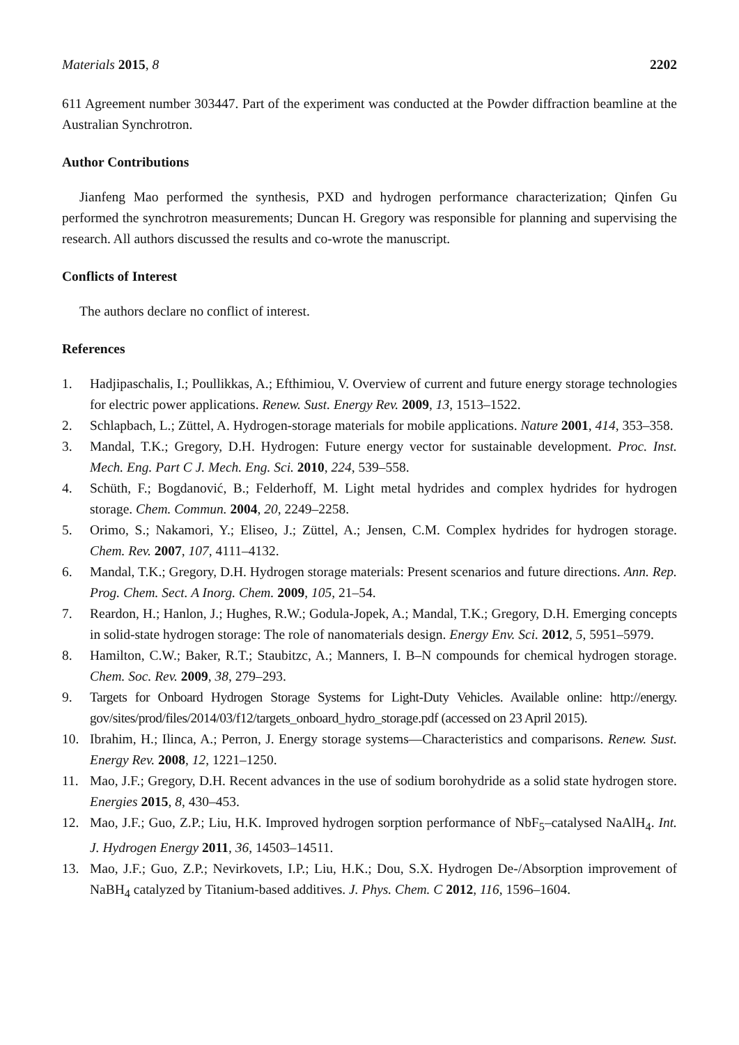Materials 2015, 8 2202
611 Agreement number 303447. Part of the experiment was conducted at the Powder diffraction beamline at the Australian Synchrotron.
Author Contributions
Jianfeng Mao performed the synthesis, PXD and hydrogen performance characterization; Qinfen Gu performed the synchrotron measurements; Duncan H. Gregory was responsible for planning and supervising the research. All authors discussed the results and co-wrote the manuscript.
Conflicts of Interest
The authors declare no conflict of interest.
References
1. Hadjipaschalis, I.; Poullikkas, A.; Efthimiou, V. Overview of current and future energy storage technologies for electric power applications. Renew. Sust. Energy Rev. 2009, 13, 1513–1522.
2. Schlapbach, L.; Züttel, A. Hydrogen-storage materials for mobile applications. Nature 2001, 414, 353–358.
3. Mandal, T.K.; Gregory, D.H. Hydrogen: Future energy vector for sustainable development. Proc. Inst. Mech. Eng. Part C J. Mech. Eng. Sci. 2010, 224, 539–558.
4. Schüth, F.; Bogdanović, B.; Felderhoff, M. Light metal hydrides and complex hydrides for hydrogen storage. Chem. Commun. 2004, 20, 2249–2258.
5. Orimo, S.; Nakamori, Y.; Eliseo, J.; Züttel, A.; Jensen, C.M. Complex hydrides for hydrogen storage. Chem. Rev. 2007, 107, 4111–4132.
6. Mandal, T.K.; Gregory, D.H. Hydrogen storage materials: Present scenarios and future directions. Ann. Rep. Prog. Chem. Sect. A Inorg. Chem. 2009, 105, 21–54.
7. Reardon, H.; Hanlon, J.; Hughes, R.W.; Godula-Jopek, A.; Mandal, T.K.; Gregory, D.H. Emerging concepts in solid-state hydrogen storage: The role of nanomaterials design. Energy Env. Sci. 2012, 5, 5951–5979.
8. Hamilton, C.W.; Baker, R.T.; Staubitzc, A.; Manners, I. B–N compounds for chemical hydrogen storage. Chem. Soc. Rev. 2009, 38, 279–293.
9. Targets for Onboard Hydrogen Storage Systems for Light-Duty Vehicles. Available online: http://energy. gov/sites/prod/files/2014/03/f12/targets_onboard_hydro_storage.pdf (accessed on 23 April 2015).
10. Ibrahim, H.; Ilinca, A.; Perron, J. Energy storage systems—Characteristics and comparisons. Renew. Sust. Energy Rev. 2008, 12, 1221–1250.
11. Mao, J.F.; Gregory, D.H. Recent advances in the use of sodium borohydride as a solid state hydrogen store. Energies 2015, 8, 430–453.
12. Mao, J.F.; Guo, Z.P.; Liu, H.K. Improved hydrogen sorption performance of NbF<sub>5</sub>–catalysed NaAlH<sub>4</sub>. Int. J. Hydrogen Energy 2011, 36, 14503–14511.
13. Mao, J.F.; Guo, Z.P.; Nevirkovets, I.P.; Liu, H.K.; Dou, S.X. Hydrogen De-/Absorption improvement of NaBH<sub>4</sub> catalyzed by Titanium-based additives. J. Phys. Chem. C 2012, 116, 1596–1604.